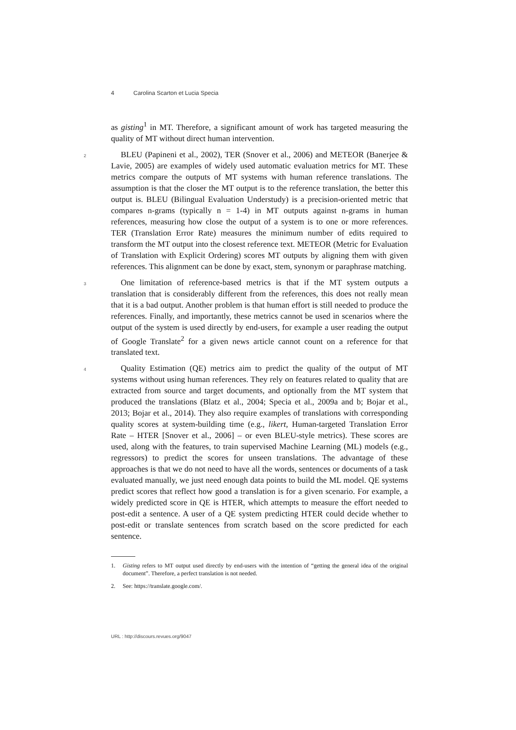4 Carolina Scarton et Lucia Specia
as gisting<sup>1</sup> in MT. Therefore, a significant amount of work has targeted measuring the quality of MT without direct human intervention.
2 BLEU (Papineni et al., 2002), TER (Snover et al., 2006) and METEOR (Banerjee & Lavie, 2005) are examples of widely used automatic evaluation metrics for MT. These metrics compare the outputs of MT systems with human reference translations. The assumption is that the closer the MT output is to the reference translation, the better this output is. BLEU (Bilingual Evaluation Understudy) is a precision-oriented metric that compares n-grams (typically n = 1-4) in MT outputs against n-grams in human references, measuring how close the output of a system is to one or more references. TER (Translation Error Rate) measures the minimum number of edits required to transform the MT output into the closest reference text. METEOR (Metric for Evaluation of Translation with Explicit Ordering) scores MT outputs by aligning them with given references. This alignment can be done by exact, stem, synonym or paraphrase matching.
3 One limitation of reference-based metrics is that if the MT system outputs a translation that is considerably different from the references, this does not really mean that it is a bad output. Another problem is that human effort is still needed to produce the references. Finally, and importantly, these metrics cannot be used in scenarios where the output of the system is used directly by end-users, for example a user reading the output of Google Translate<sup>2</sup> for a given news article cannot count on a reference for that translated text.
4 Quality Estimation (QE) metrics aim to predict the quality of the output of MT systems without using human references. They rely on features related to quality that are extracted from source and target documents, and optionally from the MT system that produced the translations (Blatz et al., 2004; Specia et al., 2009a and b; Bojar et al., 2013; Bojar et al., 2014). They also require examples of translations with corresponding quality scores at system-building time (e.g., likert, Human-targeted Translation Error Rate – HTER [Snover et al., 2006] – or even BLEU-style metrics). These scores are used, along with the features, to train supervised Machine Learning (ML) models (e.g., regressors) to predict the scores for unseen translations. The advantage of these approaches is that we do not need to have all the words, sentences or documents of a task evaluated manually, we just need enough data points to build the ML model. QE systems predict scores that reflect how good a translation is for a given scenario. For example, a widely predicted score in QE is HTER, which attempts to measure the effort needed to post-edit a sentence. A user of a QE system predicting HTER could decide whether to post-edit or translate sentences from scratch based on the score predicted for each sentence.
1. Gisting refers to MT output used directly by end-users with the intention of “getting the general idea of the original document”. Therefore, a perfect translation is not needed.
2. See: https://translate.google.com/.
URL : http://discours.revues.org/9047